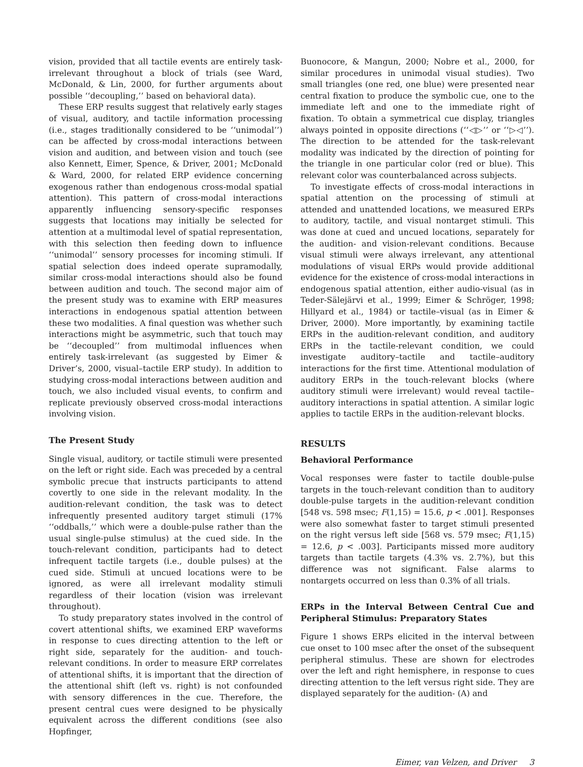vision, provided that all tactile events are entirely task-irrelevant throughout a block of trials (see Ward, McDonald, & Lin, 2000, for further arguments about possible ‘‘decoupling,’’ based on behavioral data).
These ERP results suggest that relatively early stages of visual, auditory, and tactile information processing (i.e., stages traditionally considered to be ‘‘unimodal’’) can be affected by cross-modal interactions between vision and audition, and between vision and touch (see also Kennett, Eimer, Spence, & Driver, 2001; McDonald & Ward, 2000, for related ERP evidence concerning exogenous rather than endogenous cross-modal spatial attention). This pattern of cross-modal interactions apparently influencing sensory-specific responses suggests that locations may initially be selected for attention at a multimodal level of spatial representation, with this selection then feeding down to influence ‘‘unimodal’’ sensory processes for incoming stimuli. If spatial selection does indeed operate supramodally, similar cross-modal interactions should also be found between audition and touch. The second major aim of the present study was to examine with ERP measures interactions in endogenous spatial attention between these two modalities. A final question was whether such interactions might be asymmetric, such that touch may be ‘‘decoupled’’ from multimodal influences when entirely task-irrelevant (as suggested by Eimer & Driver’s, 2000, visual–tactile ERP study). In addition to studying cross-modal interactions between audition and touch, we also included visual events, to confirm and replicate previously observed cross-modal interactions involving vision.
The Present Study
Single visual, auditory, or tactile stimuli were presented on the left or right side. Each was preceded by a central symbolic precue that instructs participants to attend covertly to one side in the relevant modality. In the audition-relevant condition, the task was to detect infrequently presented auditory target stimuli (17% ‘‘oddballs,’’ which were a double-pulse rather than the usual single-pulse stimulus) at the cued side. In the touch-relevant condition, participants had to detect infrequent tactile targets (i.e., double pulses) at the cued side. Stimuli at uncued locations were to be ignored, as were all irrelevant modality stimuli regardless of their location (vision was irrelevant throughout).
To study preparatory states involved in the control of covert attentional shifts, we examined ERP waveforms in response to cues directing attention to the left or right side, separately for the audition- and touch-relevant conditions. In order to measure ERP correlates of attentional shifts, it is important that the direction of the attentional shift (left vs. right) is not confounded with sensory differences in the cue. Therefore, the present central cues were designed to be physically equivalent across the different conditions (see also Hopfinger,
Buonocore, & Mangun, 2000; Nobre et al., 2000, for similar procedures in unimodal visual studies). Two small triangles (one red, one blue) were presented near central fixation to produce the symbolic cue, one to the immediate left and one to the immediate right of fixation. To obtain a symmetrical cue display, triangles always pointed in opposite directions (‘‘◁▷’’ or ‘‘▷◁’’). The direction to be attended for the task-relevant modality was indicated by the direction of pointing for the triangle in one particular color (red or blue). This relevant color was counterbalanced across subjects.
To investigate effects of cross-modal interactions in spatial attention on the processing of stimuli at attended and unattended locations, we measured ERPs to auditory, tactile, and visual nontarget stimuli. This was done at cued and uncued locations, separately for the audition- and vision-relevant conditions. Because visual stimuli were always irrelevant, any attentional modulations of visual ERPs would provide additional evidence for the existence of cross-modal interactions in endogenous spatial attention, either audio-visual (as in Teder-Sälejärvi et al., 1999; Eimer & Schröger, 1998; Hillyard et al., 1984) or tactile–visual (as in Eimer & Driver, 2000). More importantly, by examining tactile ERPs in the audition-relevant condition, and auditory ERPs in the tactile-relevant condition, we could investigate auditory–tactile and tactile–auditory interactions for the first time. Attentional modulation of auditory ERPs in the touch-relevant blocks (where auditory stimuli were irrelevant) would reveal tactile–auditory interactions in spatial attention. A similar logic applies to tactile ERPs in the audition-relevant blocks.
RESULTS
Behavioral Performance
Vocal responses were faster to tactile double-pulse targets in the touch-relevant condition than to auditory double-pulse targets in the audition-relevant condition [548 vs. 598 msec; F(1,15) = 15.6, p < .001]. Responses were also somewhat faster to target stimuli presented on the right versus left side [568 vs. 579 msec; F(1,15) = 12.6, p < .003]. Participants missed more auditory targets than tactile targets (4.3% vs. 2.7%), but this difference was not significant. False alarms to nontargets occurred on less than 0.3% of all trials.
ERPs in the Interval Between Central Cue and Peripheral Stimulus: Preparatory States
Figure 1 shows ERPs elicited in the interval between cue onset to 100 msec after the onset of the subsequent peripheral stimulus. These are shown for electrodes over the left and right hemisphere, in response to cues directing attention to the left versus right side. They are displayed separately for the audition- (A) and
Eimer, van Velzen, and Driver 3